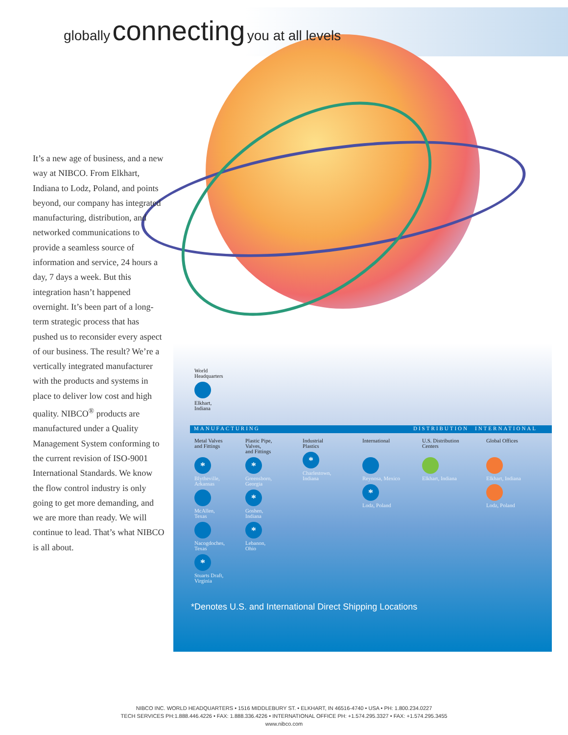globally connecting you at all levels
It’s a new age of business, and a new way at NIBCO. From Elkhart, Indiana to Lodz, Poland, and points beyond, our company has integrated manufacturing, distribution, and networked communications to provide a seamless source of information and service, 24 hours a day, 7 days a week. But this integration hasn’t happened overnight. It’s been part of a long-term strategic process that has pushed us to reconsider every aspect of our business. The result? We’re a vertically integrated manufacturer with the products and systems in place to deliver low cost and high quality. NIBCO<sup>®</sup> products are manufactured under a Quality Management System conforming to the current revision of ISO-9001 International Standards. We know the flow control industry is only going to get more demanding, and we are more than ready. We will continue to lead. That’s what NIBCO is all about.
World
Headquarters
Elkhart,
Indiana
MANUFACTURING DISTRIBUTION INTERNATIONAL
Metal Valves
and Fittings
*
Blytheville,
Arkansas
McAllen,
Texas
Nacogdoches,
Texas
*
Stuarts Draft,
Virginia
Plastic Pipe,
Valves,
and Fittings
*
Greensboro,
Georgia
*
Goshen,
Indiana
*
Lebanon,
Ohio
Industrial
Plastics
*
Charlestown,
Indiana
International
Reynosa, Mexico
*
Lodz, Poland
U.S. Distribution
Centers
Elkhart, Indiana
Global Offices
Elkhart, Indiana
Lodz, Poland
*Denotes U.S. and International Direct Shipping Locations
NIBCO INC. WORLD HEADQUARTERS • 1516 MIDDLEBURY ST. • ELKHART, IN 46516-4740 • USA • PH: 1.800.234.0227
TECH SERVICES PH:1.888.446.4226 • FAX: 1.888.336.4226 • INTERNATIONAL OFFICE PH: +1.574.295.3327 • FAX: +1.574.295.3455
www.nibco.com